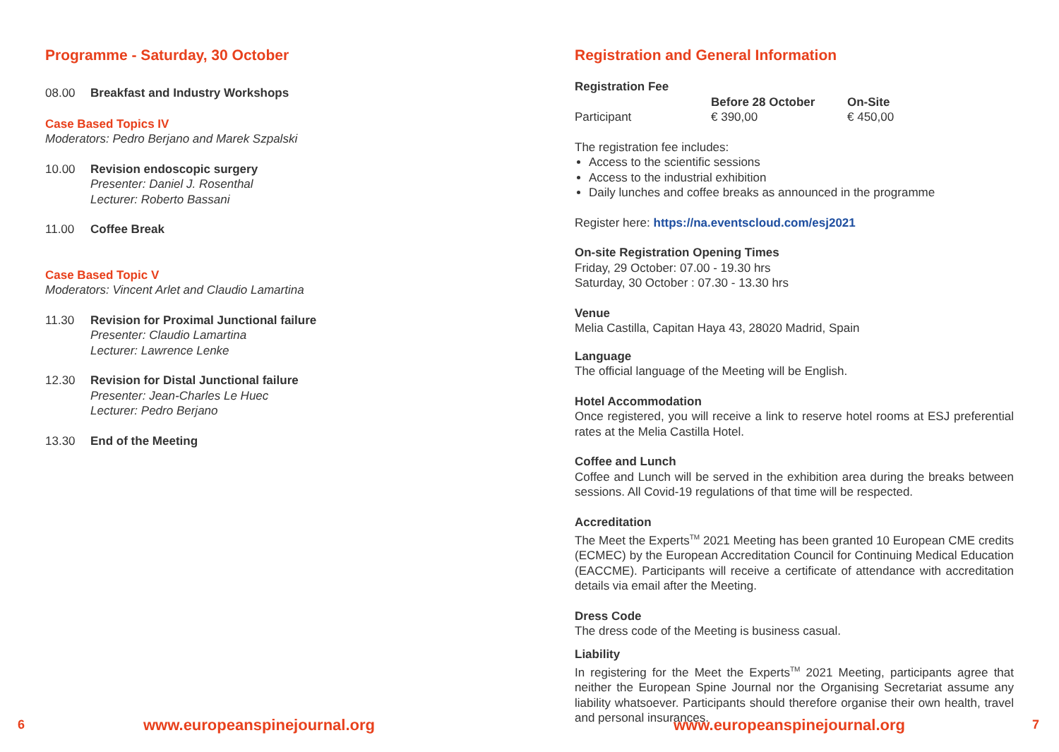Programme - Saturday, 30 October
08.00 Breakfast and Industry Workshops
Case Based Topics IV
Moderators: Pedro Berjano and Marek Szpalski
10.00 Revision endoscopic surgery
Presenter: Daniel J. Rosenthal
Lecturer: Roberto Bassani
11.00 Coffee Break
Case Based Topic V
Moderators: Vincent Arlet and Claudio Lamartina
11.30 Revision for Proximal Junctional failure
Presenter: Claudio Lamartina
Lecturer: Lawrence Lenke
12.30 Revision for Distal Junctional failure
Presenter: Jean-Charles Le Huec
Lecturer: Pedro Berjano
13.30 End of the Meeting
6 www.europeanspinejournal.org
Registration and General Information
Registration Fee
| | Before 28 October | On-Site |
| --- | --- | --- |
| Participant | € 390,00 | € 450,00 |
The registration fee includes:
Access to the scientific sessions
Access to the industrial exhibition
Daily lunches and coffee breaks as announced in the programme
Register here: https://na.eventscloud.com/esj2021
On-site Registration Opening Times
Friday, 29 October: 07.00 - 19.30 hrs
Saturday, 30 October : 07.30 - 13.30 hrs
Venue
Melia Castilla, Capitan Haya 43, 28020 Madrid, Spain
Language
The official language of the Meeting will be English.
Hotel Accommodation
Once registered, you will receive a link to reserve hotel rooms at ESJ preferential rates at the Melia Castilla Hotel.
Coffee and Lunch
Coffee and Lunch will be served in the exhibition area during the breaks between sessions. All Covid-19 regulations of that time will be respected.
Accreditation
The Meet the Experts<sup>TM</sup> 2021 Meeting has been granted 10 European CME credits (ECMEC) by the European Accreditation Council for Continuing Medical Education (EACCME). Participants will receive a certificate of attendance with accreditation details via email after the Meeting.
Dress Code
The dress code of the Meeting is business casual.
Liability
In registering for the Meet the Experts<sup>TM</sup> 2021 Meeting, participants agree that neither the European Spine Journal nor the Organising Secretariat assume any liability whatsoever. Participants should therefore organise their own health, travel and personal insurances.
www.europeanspinejournal.org 7